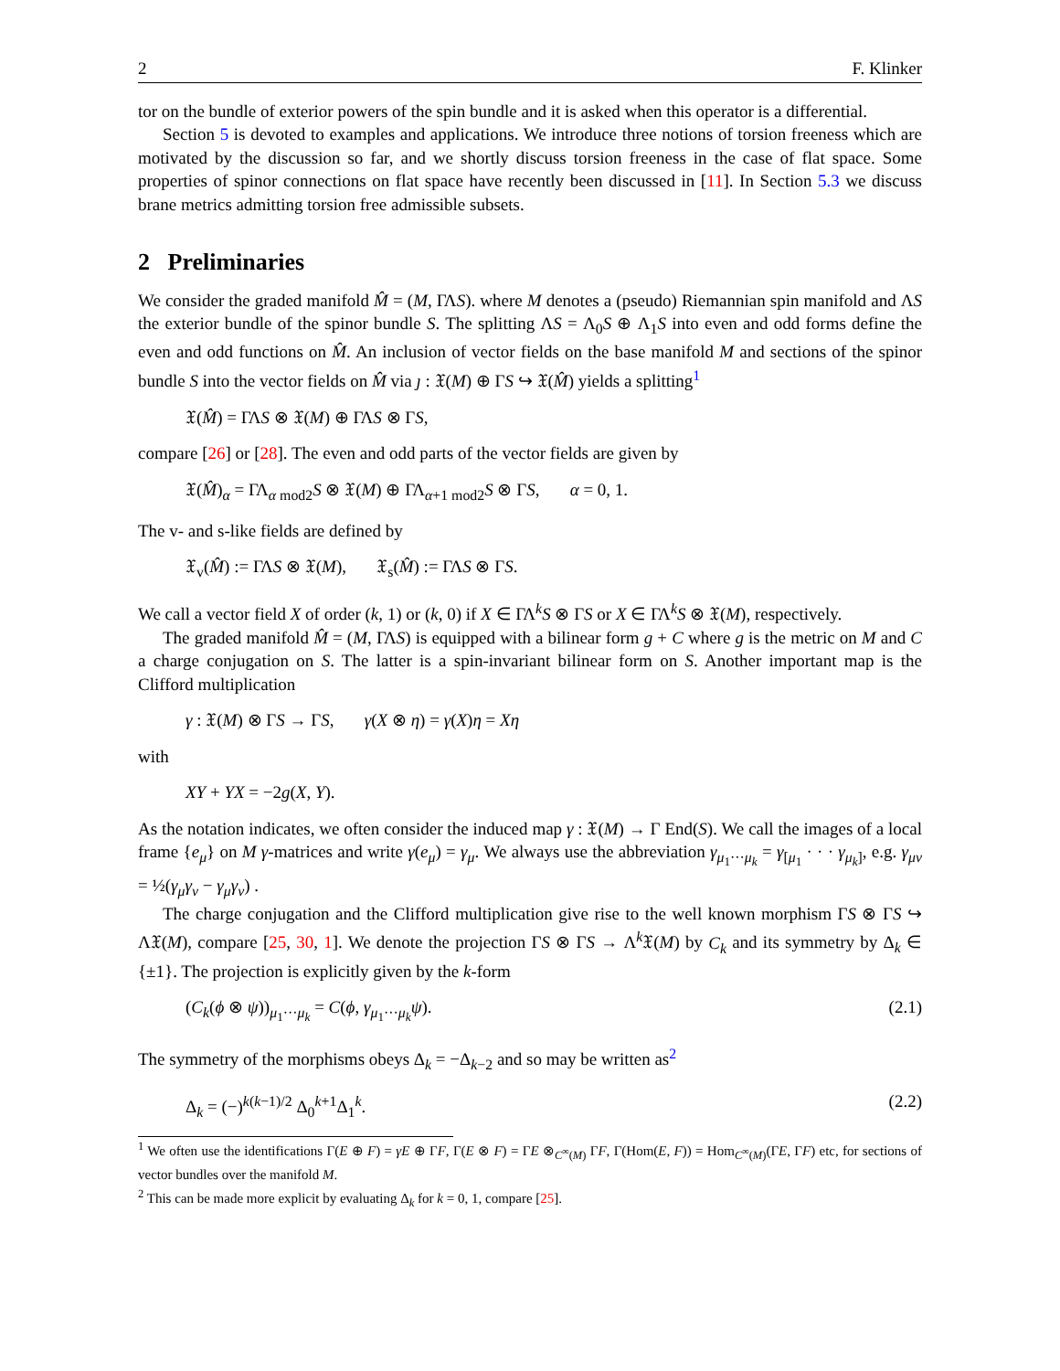2 F. Klinker
tor on the bundle of exterior powers of the spin bundle and it is asked when this operator is a differential.
Section 5 is devoted to examples and applications. We introduce three notions of torsion freeness which are motivated by the discussion so far, and we shortly discuss torsion freeness in the case of flat space. Some properties of spinor connections on flat space have recently been discussed in [11]. In Section 5.3 we discuss brane metrics admitting torsion free admissible subsets.
2 Preliminaries
We consider the graded manifold M̂ = (M, ΓΛS). where M denotes a (pseudo) Riemannian spin manifold and ΛS the exterior bundle of the spinor bundle S. The splitting ΛS = Λ<sub>0</sub>S ⊕ Λ<sub>1</sub>S into even and odd forms define the even and odd functions on M̂. An inclusion of vector fields on the base manifold M and sections of the spinor bundle S into the vector fields on M̂ via ȷ : 𝔛(M) ⊕ ΓS ↪ 𝔛(M̂) yields a splitting<sup>1</sup>
𝔛(M̂) = ΓΛS ⊗ 𝔛(M) ⊕ ΓΛS ⊗ ΓS,
compare [26] or [28]. The even and odd parts of the vector fields are given by
𝔛(M̂)<sub>α</sub> = ΓΛ<sub>α mod2</sub>S ⊗ 𝔛(M) ⊕ ΓΛ<sub>α+1 mod2</sub>S ⊗ ΓS, α = 0, 1.
The v- and s-like fields are defined by
𝔛<sub>v</sub>(M̂) := ΓΛS ⊗ 𝔛(M), 𝔛<sub>s</sub>(M̂) := ΓΛS ⊗ ΓS.
We call a vector field X of order (k, 1) or (k, 0) if X ∈ ΓΛ<sup>k</sup>S ⊗ ΓS or X ∈ ΓΛ<sup>k</sup>S ⊗ 𝔛(M), respectively.
The graded manifold M̂ = (M, ΓΛS) is equipped with a bilinear form g + C where g is the metric on M and C a charge conjugation on S. The latter is a spin-invariant bilinear form on S. Another important map is the Clifford multiplication
γ : 𝔛(M) ⊗ ΓS → ΓS, γ(X ⊗ η) = γ(X)η = Xη
with
XY + YX = −2g(X, Y).
As the notation indicates, we often consider the induced map γ : 𝔛(M) → Γ End(S). We call the images of a local frame {e<sub>μ</sub>} on M γ-matrices and write γ(e<sub>μ</sub>) = γ<sub>μ</sub>. We always use the abbreviation γ<sub>μ<sub>1</sub>···μ<sub>k</sub></sub> = γ<sub>[μ<sub>1</sub></sub> · · · γ<sub>μ<sub>k</sub>]</sub>, e.g. γ<sub>μν</sub> = ½(γ<sub>μ</sub>γ<sub>ν</sub> − γ<sub>μ</sub>γ<sub>ν</sub>) .
The charge conjugation and the Clifford multiplication give rise to the well known morphism ΓS ⊗ ΓS ↪ Λ𝔛(M), compare [25, 30, 1]. We denote the projection ΓS ⊗ ΓS → Λ<sup>k</sup>𝔛(M) by C<sub>k</sub> and its symmetry by Δ<sub>k</sub> ∈ {±1}. The projection is explicitly given by the k-form
(C<sub>k</sub>(ϕ ⊗ ψ))<sub>μ<sub>1</sub>···μ<sub>k</sub></sub> = C(ϕ, γ<sub>μ<sub>1</sub>···μ<sub>k</sub></sub>ψ). (2.1)
The symmetry of the morphisms obeys Δ<sub>k</sub> = −Δ<sub>k−2</sub> and so may be written as<sup>2</sup>
Δ<sub>k</sub> = (−)<sup>k(k−1)/2</sup> Δ<sub>0</sub><sup>k+1</sup>Δ<sub>1</sub><sup>k</sup>. (2.2)
<sup>1</sup> We often use the identifications Γ(E ⊕ F) = γE ⊕ ΓF, Γ(E ⊗ F) = ΓE ⊗<sub>C<sup>∞</sup>(M)</sub> ΓF, Γ(Hom(E, F)) = Hom<sub>C<sup>∞</sup>(M)</sub>(ΓE, ΓF) etc, for sections of vector bundles over the manifold M.
<sup>2</sup> This can be made more explicit by evaluating Δ<sub>k</sub> for k = 0, 1, compare [25].